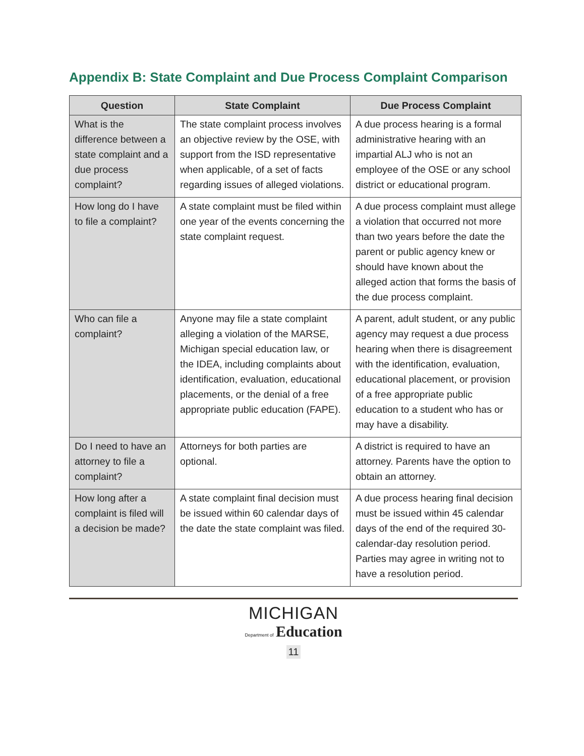Appendix B: State Complaint and Due Process Complaint Comparison
| Question | State Complaint | Due Process Complaint |
| --- | --- | --- |
| What is the difference between a state complaint and a due process complaint? | The state complaint process involves an objective review by the OSE, with support from the ISD representative when applicable, of a set of facts regarding issues of alleged violations. | A due process hearing is a formal administrative hearing with an impartial ALJ who is not an employee of the OSE or any school district or educational program. |
| How long do I have to file a complaint? | A state complaint must be filed within one year of the events concerning the state complaint request. | A due process complaint must allege a violation that occurred not more than two years before the date the parent or public agency knew or should have known about the alleged action that forms the basis of the due process complaint. |
| Who can file a complaint? | Anyone may file a state complaint alleging a violation of the MARSE, Michigan special education law, or the IDEA, including complaints about identification, evaluation, educational placements, or the denial of a free appropriate public education (FAPE). | A parent, adult student, or any public agency may request a due process hearing when there is disagreement with the identification, evaluation, educational placement, or provision of a free appropriate public education to a student who has or may have a disability. |
| Do I need to have an attorney to file a complaint? | Attorneys for both parties are optional. | A district is required to have an attorney. Parents have the option to obtain an attorney. |
| How long after a complaint is filed will a decision be made? | A state complaint final decision must be issued within 60 calendar days of the date the state complaint was filed. | A due process hearing final decision must be issued within 45 calendar days of the end of the required 30-calendar-day resolution period. Parties may agree in writing not to have a resolution period. |
MICHIGAN
Department of Education
11